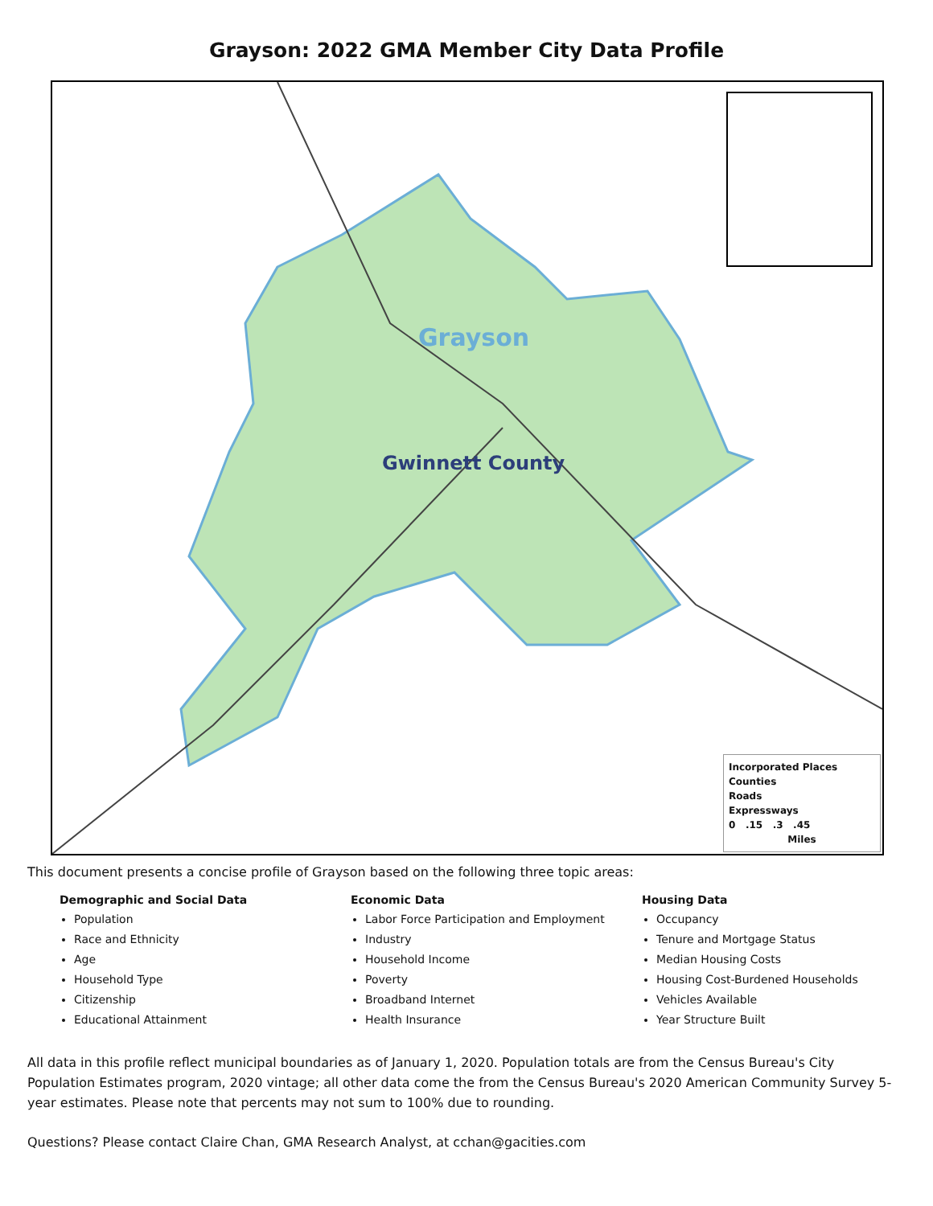Grayson: 2022 GMA Member City Data Profile
Grayson
Gwinnett County
Incorporated Places
Counties
Roads
Expressways
0 .15 .3 .45
Miles
This document presents a concise profile of Grayson based on the following three topic areas:
Demographic and Social Data
Population
Race and Ethnicity
Age
Household Type
Citizenship
Educational Attainment
Economic Data
Labor Force Participation and Employment
Industry
Household Income
Poverty
Broadband Internet
Health Insurance
Housing Data
Occupancy
Tenure and Mortgage Status
Median Housing Costs
Housing Cost-Burdened Households
Vehicles Available
Year Structure Built
All data in this profile reflect municipal boundaries as of January 1, 2020. Population totals are from the Census Bureau's City Population Estimates program, 2020 vintage; all other data come the from the Census Bureau's 2020 American Community Survey 5-year estimates. Please note that percents may not sum to 100% due to rounding.
Questions? Please contact Claire Chan, GMA Research Analyst, at cchan@gacities.com